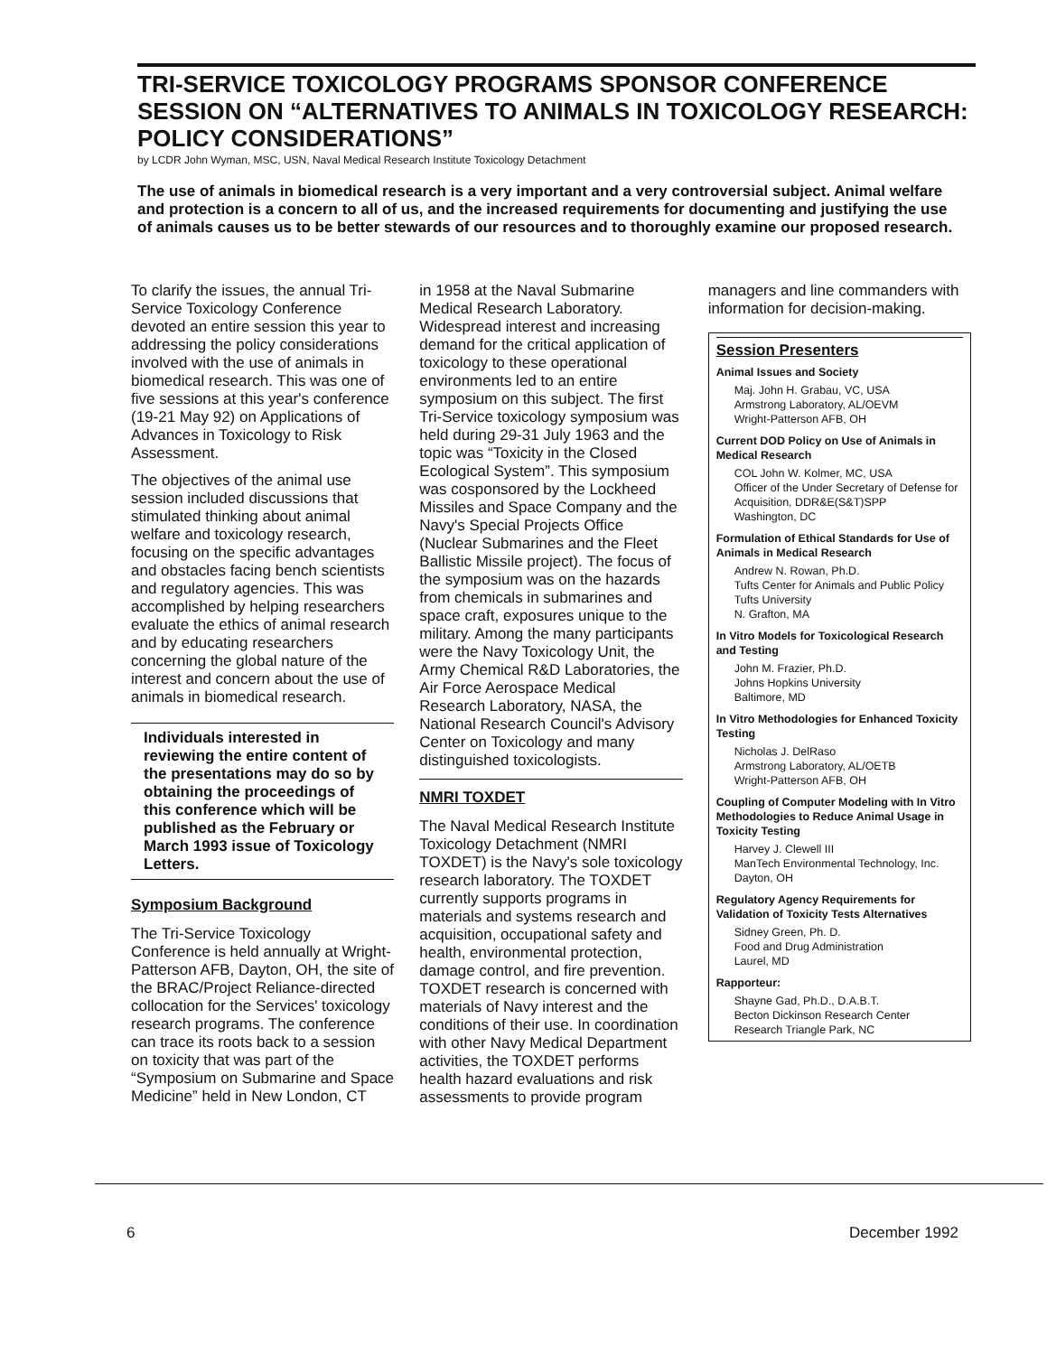TRI-SERVICE TOXICOLOGY PROGRAMS SPONSOR CONFERENCE SESSION ON “ALTERNATIVES TO ANIMALS IN TOXICOLOGY RESEARCH: POLICY CONSIDERATIONS”
by LCDR John Wyman, MSC, USN, Naval Medical Research Institute Toxicology Detachment
The use of animals in biomedical research is a very important and a very controversial subject. Animal welfare and protection is a concern to all of us, and the increased requirements for documenting and justifying the use of animals causes us to be better stewards of our resources and to thoroughly examine our proposed research.
To clarify the issues, the annual Tri-Service Toxicology Conference devoted an entire session this year to addressing the policy considerations involved with the use of animals in biomedical research. This was one of five sessions at this year's conference (19-21 May 92) on Applications of Advances in Toxicology to Risk Assessment.
The objectives of the animal use session included discussions that stimulated thinking about animal welfare and toxicology research, focusing on the specific advantages and obstacles facing bench scientists and regulatory agencies. This was accomplished by helping researchers evaluate the ethics of animal research and by educating researchers concerning the global nature of the interest and concern about the use of animals in biomedical research.
Individuals interested in reviewing the entire content of the presentations may do so by obtaining the proceedings of this conference which will be published as the February or March 1993 issue of Toxicology Letters.
Symposium Background
The Tri-Service Toxicology Conference is held annually at Wright-Patterson AFB, Dayton, OH, the site of the BRAC/Project Reliance-directed collocation for the Services' toxicology research programs. The conference can trace its roots back to a session on toxicity that was part of the “Symposium on Submarine and Space Medicine” held in New London, CT
in 1958 at the Naval Submarine Medical Research Laboratory. Widespread interest and increasing demand for the critical application of toxicology to these operational environments led to an entire symposium on this subject. The first Tri-Service toxicology symposium was held during 29-31 July 1963 and the topic was “Toxicity in the Closed Ecological System”. This symposium was cosponsored by the Lockheed Missiles and Space Company and the Navy's Special Projects Office (Nuclear Submarines and the Fleet Ballistic Missile project). The focus of the symposium was on the hazards from chemicals in submarines and space craft, exposures unique to the military. Among the many participants were the Navy Toxicology Unit, the Army Chemical R&D Laboratories, the Air Force Aerospace Medical Research Laboratory, NASA, the National Research Council's Advisory Center on Toxicology and many distinguished toxicologists.
NMRI TOXDET
The Naval Medical Research Institute Toxicology Detachment (NMRI TOXDET) is the Navy's sole toxicology research laboratory. The TOXDET currently supports programs in materials and systems research and acquisition, occupational safety and health, environmental protection, damage control, and fire prevention. TOXDET research is concerned with materials of Navy interest and the conditions of their use. In coordination with other Navy Medical Department activities, the TOXDET performs health hazard evaluations and risk assessments to provide program
managers and line commanders with information for decision-making.
Session Presenters
Animal Issues and Society
Maj. John H. Grabau, VC, USA
Armstrong Laboratory, AL/OEVM
Wright-Patterson AFB, OH
Current DOD Policy on Use of Animals in Medical Research
COL John W. Kolmer, MC, USA
Officer of the Under Secretary of Defense for Acquisition, DDR&E(S&T)SPP
Washington, DC
Formulation of Ethical Standards for Use of Animals in Medical Research
Andrew N. Rowan, Ph.D.
Tufts Center for Animals and Public Policy
Tufts University
N. Grafton, MA
In Vitro Models for Toxicological Research and Testing
John M. Frazier, Ph.D.
Johns Hopkins University
Baltimore, MD
In Vitro Methodologies for Enhanced Toxicity Testing
Nicholas J. DelRaso
Armstrong Laboratory, AL/OETB
Wright-Patterson AFB, OH
Coupling of Computer Modeling with In Vitro Methodologies to Reduce Animal Usage in Toxicity Testing
Harvey J. Clewell III
ManTech Environmental Technology, Inc.
Dayton, OH
Regulatory Agency Requirements for Validation of Toxicity Tests Alternatives
Sidney Green, Ph. D.
Food and Drug Administration
Laurel, MD
Rapporteur:
Shayne Gad, Ph.D., D.A.B.T.
Becton Dickinson Research Center
Research Triangle Park, NC
6 December 1992